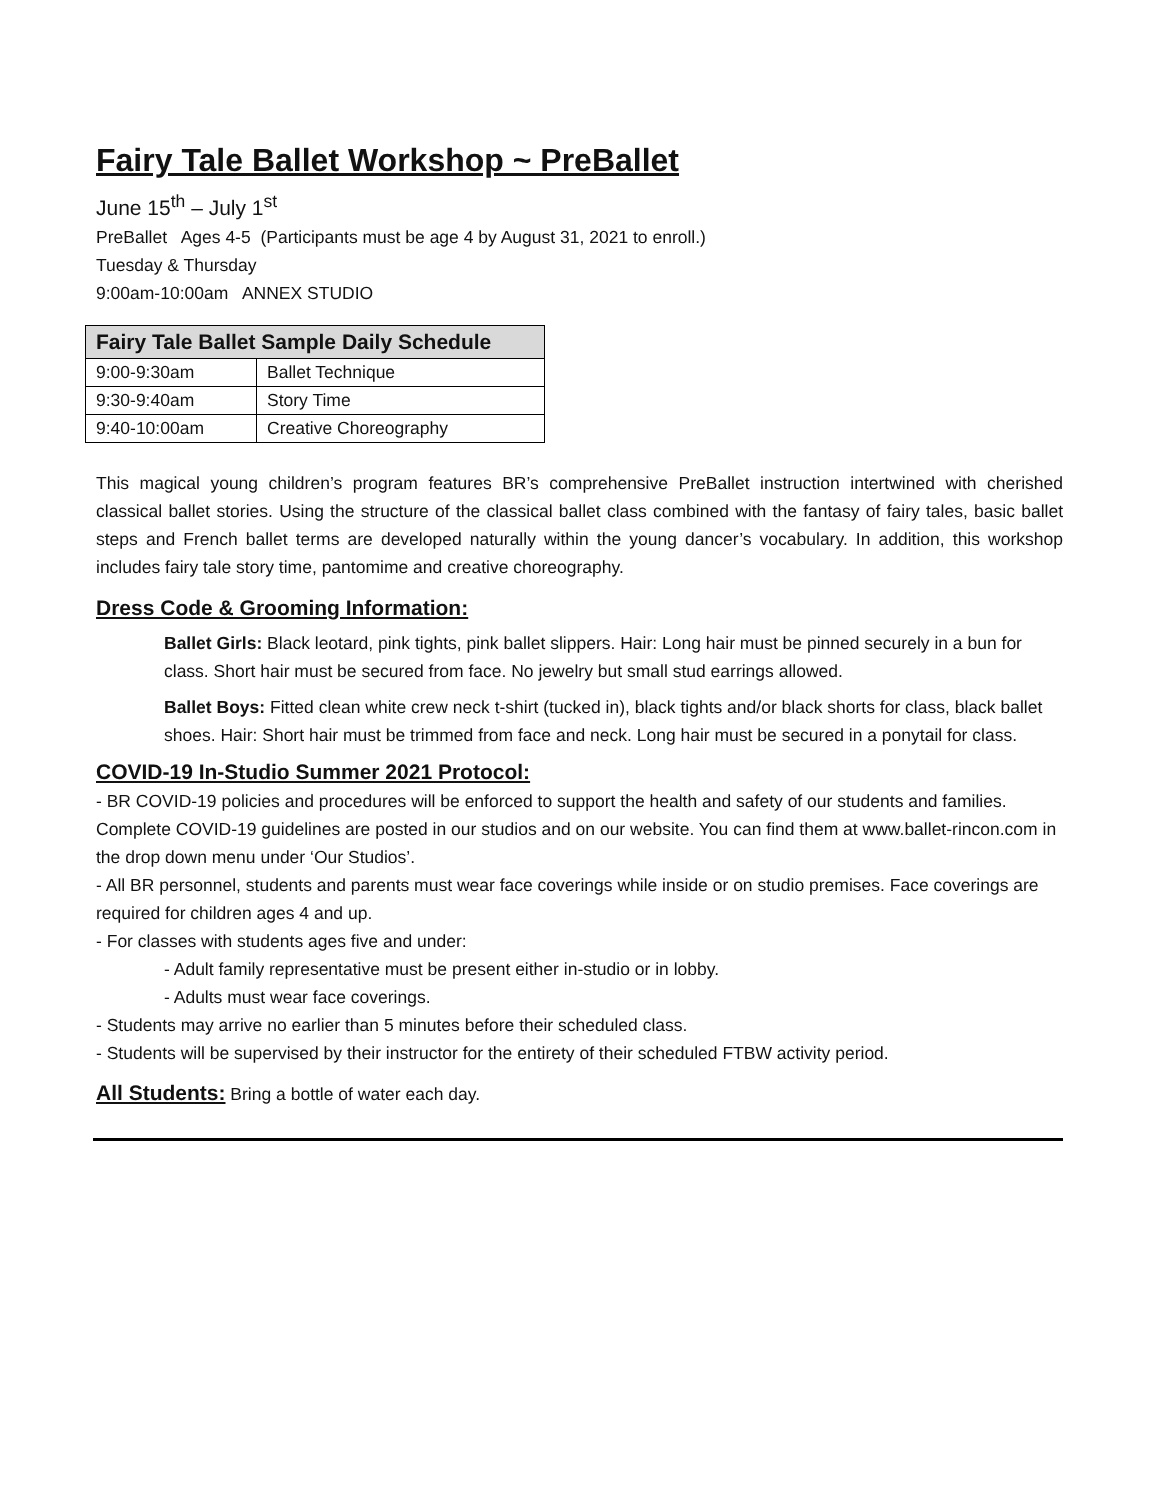Fairy Tale Ballet Workshop ~ PreBallet
June 15<sup>th</sup> – July 1<sup>st</sup>
PreBallet Ages 4-5 (Participants must be age 4 by August 31, 2021 to enroll.)
Tuesday & Thursday
9:00am-10:00am ANNEX STUDIO
| Fairy Tale Ballet Sample Daily Schedule | |
| --- | --- |
| 9:00-9:30am | Ballet Technique |
| 9:30-9:40am | Story Time |
| 9:40-10:00am | Creative Choreography |
This magical young children’s program features BR’s comprehensive PreBallet instruction intertwined with cherished classical ballet stories. Using the structure of the classical ballet class combined with the fantasy of fairy tales, basic ballet steps and French ballet terms are developed naturally within the young dancer’s vocabulary. In addition, this workshop includes fairy tale story time, pantomime and creative choreography.
Dress Code & Grooming Information:
Ballet Girls: Black leotard, pink tights, pink ballet slippers. Hair: Long hair must be pinned securely in a bun for class. Short hair must be secured from face. No jewelry but small stud earrings allowed.
Ballet Boys: Fitted clean white crew neck t-shirt (tucked in), black tights and/or black shorts for class, black ballet shoes. Hair: Short hair must be trimmed from face and neck. Long hair must be secured in a ponytail for class.
COVID-19 In-Studio Summer 2021 Protocol:
- BR COVID-19 policies and procedures will be enforced to support the health and safety of our students and families. Complete COVID-19 guidelines are posted in our studios and on our website. You can find them at www.ballet-rincon.com in the drop down menu under ‘Our Studios’.
- All BR personnel, students and parents must wear face coverings while inside or on studio premises. Face coverings are required for children ages 4 and up.
- For classes with students ages five and under:
- Adult family representative must be present either in-studio or in lobby.
- Adults must wear face coverings.
- Students may arrive no earlier than 5 minutes before their scheduled class.
- Students will be supervised by their instructor for the entirety of their scheduled FTBW activity period.
All Students: Bring a bottle of water each day.